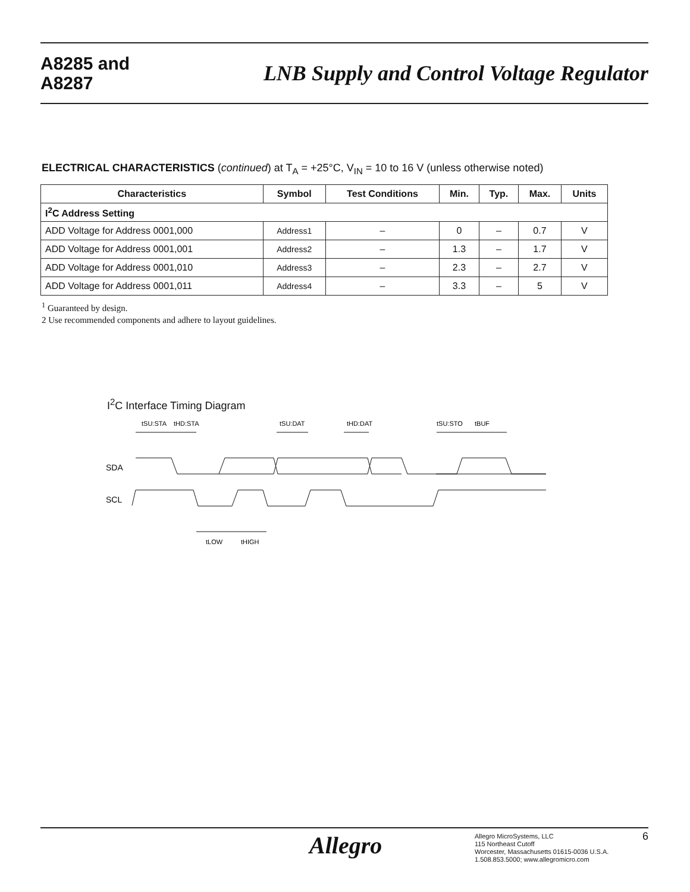A8285 and
A8287
LNB Supply and Control Voltage Regulator
ELECTRICAL CHARACTERISTICS (continued) at T<sub>A</sub> = +25°C, V<sub>IN</sub> = 10 to 16 V (unless otherwise noted)
| Characteristics | Symbol | Test Conditions | Min. | Typ. | Max. | Units |
| --- | --- | --- | --- | --- | --- | --- |
| I<sup>2</sup>C Address Setting | | | | | | |
| ADD Voltage for Address 0001,000 | Address1 | – | 0 | – | 0.7 | V |
| ADD Voltage for Address 0001,001 | Address2 | – | 1.3 | – | 1.7 | V |
| ADD Voltage for Address 0001,010 | Address3 | – | 2.3 | – | 2.7 | V |
| ADD Voltage for Address 0001,011 | Address4 | – | 3.3 | – | 5 | V |
<sup>1</sup> Guaranteed by design.
2 Use recommended components and adhere to layout guidelines.
I<sup>2</sup>C Interface Timing Diagram
tSU:STA
tHD:STA
tSU:DAT
tHD:DAT
tSU:STO
tBUF
SDA
SCL
tLOW
tHIGH
Allegro
Allegro MicroSystems, LLC
115 Northeast Cutoff
Worcester, Massachusetts 01615-0036 U.S.A.
1.508.853.5000; www.allegromicro.com
6